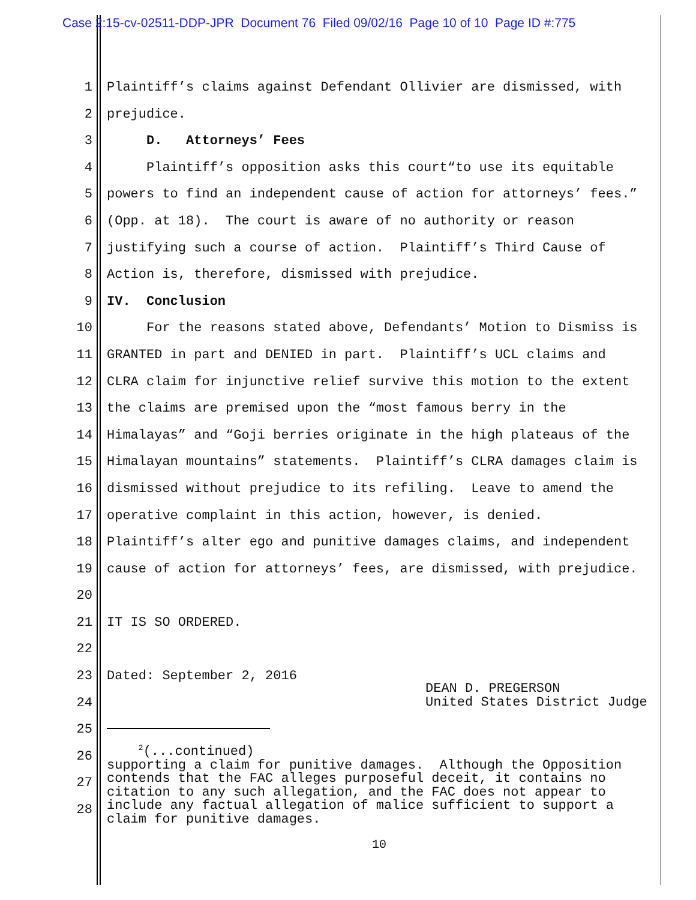Case 2:15-cv-02511-DDP-JPR Document 76 Filed 09/02/16 Page 10 of 10 Page ID #:775
1 Plaintiff’s claims against Defendant Ollivier are dismissed, with
2 prejudice.
3 D. Attorneys’ Fees
4 Plaintiff’s opposition asks this court“to use its equitable
5 powers to find an independent cause of action for attorneys’ fees.”
6 (Opp. at 18). The court is aware of no authority or reason
7 justifying such a course of action. Plaintiff’s Third Cause of
8 Action is, therefore, dismissed with prejudice.
9 IV. Conclusion
10 For the reasons stated above, Defendants’ Motion to Dismiss is
11 GRANTED in part and DENIED in part. Plaintiff’s UCL claims and
12 CLRA claim for injunctive relief survive this motion to the extent
13 the claims are premised upon the “most famous berry in the
14 Himalayas” and “Goji berries originate in the high plateaus of the
15 Himalayan mountains” statements. Plaintiff’s CLRA damages claim is
16 dismissed without prejudice to its refiling. Leave to amend the
17 operative complaint in this action, however, is denied.
18 Plaintiff’s alter ego and punitive damages claims, and independent
19 cause of action for attorneys’ fees, are dismissed, with prejudice.
20
21 IT IS SO ORDERED.
22
23 Dated: September 2, 2016
24
25
26
27
28
DEAN D. PREGERSON United States District Judge
<sup>2</sup> (...continued) supporting a claim for punitive damages. Although the Opposition contends that the FAC alleges purposeful deceit, it contains no citation to any such allegation, and the FAC does not appear to include any factual allegation of malice sufficient to support a claim for punitive damages.
10